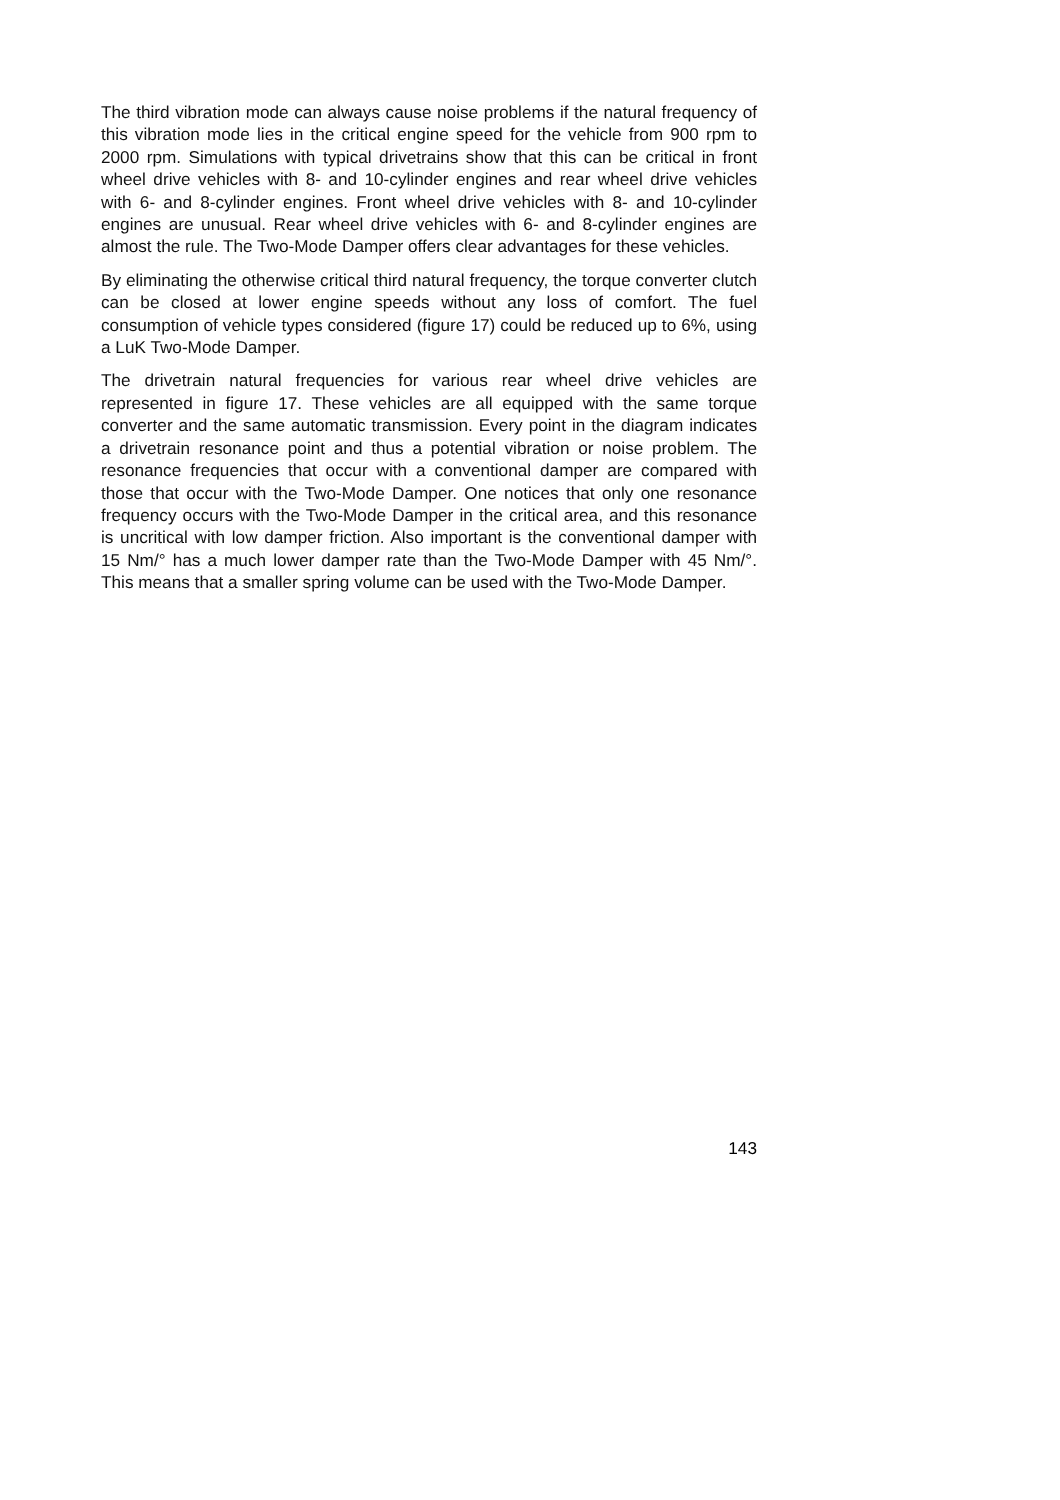The third vibration mode can always cause noise problems if the natural frequency of this vibration mode lies in the critical engine speed for the vehicle from 900 rpm to 2000 rpm. Simulations with typical drivetrains show that this can be critical in front wheel drive vehicles with 8- and 10-cylinder engines and rear wheel drive vehicles with 6- and 8-cylinder engines. Front wheel drive vehicles with 8- and 10-cylinder engines are unusual. Rear wheel drive vehicles with 6- and 8-cylinder engines are almost the rule. The Two-Mode Damper offers clear advantages for these vehicles.
By eliminating the otherwise critical third natural frequency, the torque converter clutch can be closed at lower engine speeds without any loss of comfort. The fuel consumption of vehicle types considered (figure 17) could be reduced up to 6%, using a LuK Two-Mode Damper.
The drivetrain natural frequencies for various rear wheel drive vehicles are represented in figure 17. These vehicles are all equipped with the same torque converter and the same automatic transmission. Every point in the diagram indicates a drivetrain resonance point and thus a potential vibration or noise problem. The resonance frequencies that occur with a conventional damper are compared with those that occur with the Two-Mode Damper. One notices that only one resonance frequency occurs with the Two-Mode Damper in the critical area, and this resonance is uncritical with low damper friction. Also important is the conventional damper with 15 Nm/° has a much lower damper rate than the Two-Mode Damper with 45 Nm/°. This means that a smaller spring volume can be used with the Two-Mode Damper.
143